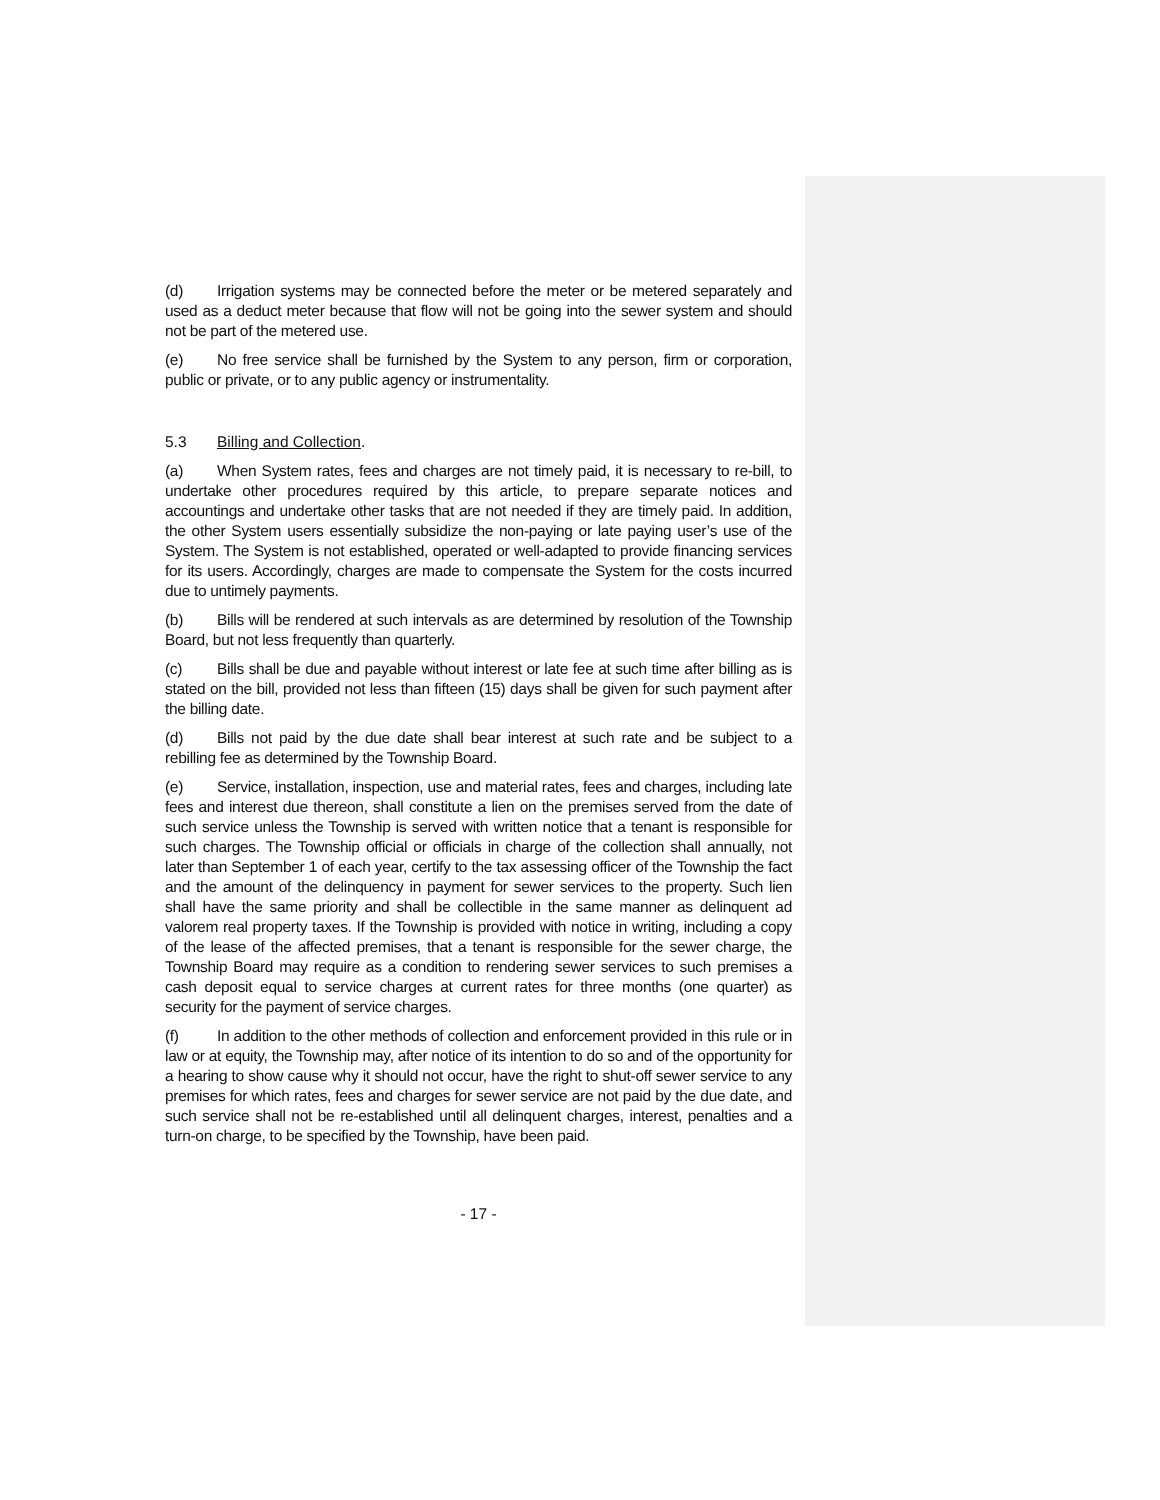(d) Irrigation systems may be connected before the meter or be metered separately and used as a deduct meter because that flow will not be going into the sewer system and should not be part of the metered use.
(e) No free service shall be furnished by the System to any person, firm or corporation, public or private, or to any public agency or instrumentality.
5.3 Billing and Collection.
(a) When System rates, fees and charges are not timely paid, it is necessary to re-bill, to undertake other procedures required by this article, to prepare separate notices and accountings and undertake other tasks that are not needed if they are timely paid. In addition, the other System users essentially subsidize the non-paying or late paying user’s use of the System. The System is not established, operated or well-adapted to provide financing services for its users. Accordingly, charges are made to compensate the System for the costs incurred due to untimely payments.
(b) Bills will be rendered at such intervals as are determined by resolution of the Township Board, but not less frequently than quarterly.
(c) Bills shall be due and payable without interest or late fee at such time after billing as is stated on the bill, provided not less than fifteen (15) days shall be given for such payment after the billing date.
(d) Bills not paid by the due date shall bear interest at such rate and be subject to a rebilling fee as determined by the Township Board.
(e) Service, installation, inspection, use and material rates, fees and charges, including late fees and interest due thereon, shall constitute a lien on the premises served from the date of such service unless the Township is served with written notice that a tenant is responsible for such charges. The Township official or officials in charge of the collection shall annually, not later than September 1 of each year, certify to the tax assessing officer of the Township the fact and the amount of the delinquency in payment for sewer services to the property. Such lien shall have the same priority and shall be collectible in the same manner as delinquent ad valorem real property taxes. If the Township is provided with notice in writing, including a copy of the lease of the affected premises, that a tenant is responsible for the sewer charge, the Township Board may require as a condition to rendering sewer services to such premises a cash deposit equal to service charges at current rates for three months (one quarter) as security for the payment of service charges.
(f) In addition to the other methods of collection and enforcement provided in this rule or in law or at equity, the Township may, after notice of its intention to do so and of the opportunity for a hearing to show cause why it should not occur, have the right to shut-off sewer service to any premises for which rates, fees and charges for sewer service are not paid by the due date, and such service shall not be re-established until all delinquent charges, interest, penalties and a turn-on charge, to be specified by the Township, have been paid.
- 17 -